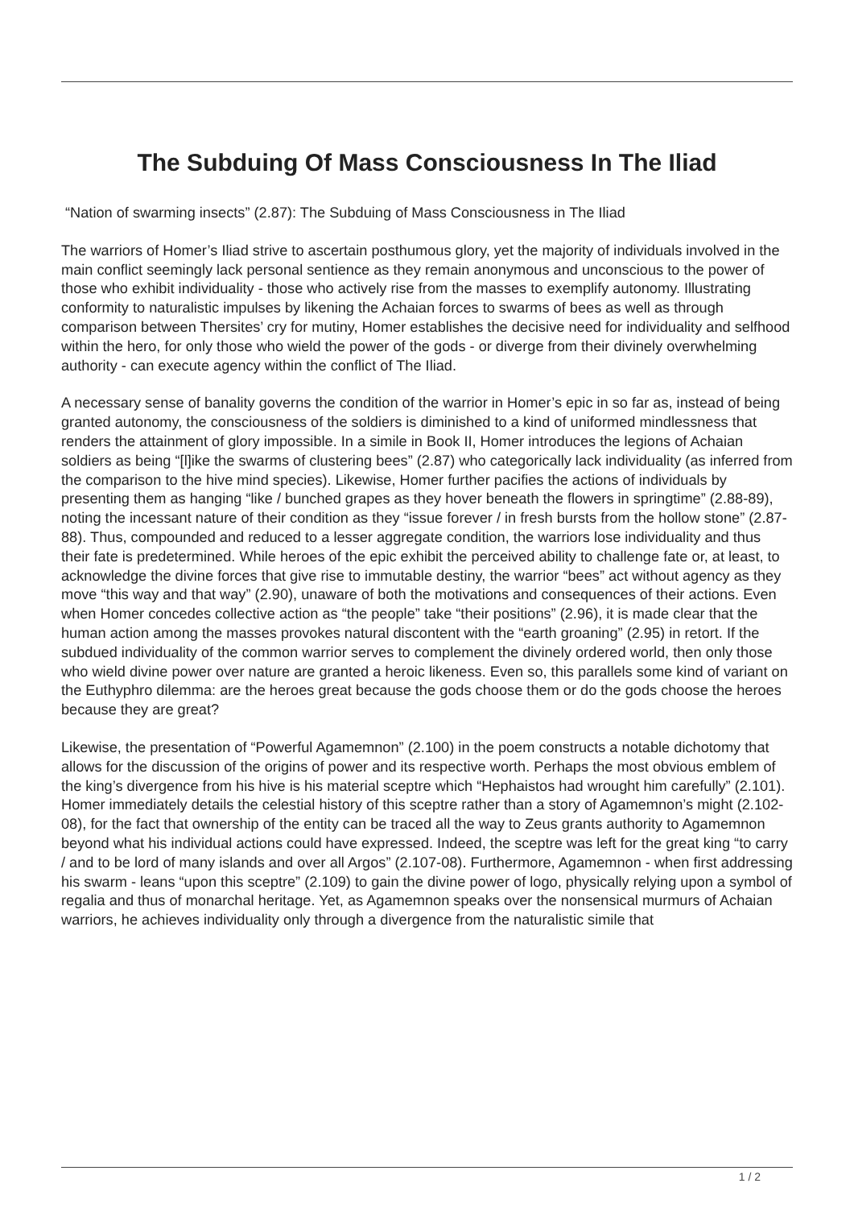The Subduing Of Mass Consciousness In The Iliad
“Nation of swarming insects” (2.87): The Subduing of Mass Consciousness in The Iliad
The warriors of Homer’s Iliad strive to ascertain posthumous glory, yet the majority of individuals involved in the main conflict seemingly lack personal sentience as they remain anonymous and unconscious to the power of those who exhibit individuality - those who actively rise from the masses to exemplify autonomy. Illustrating conformity to naturalistic impulses by likening the Achaian forces to swarms of bees as well as through comparison between Thersites’ cry for mutiny, Homer establishes the decisive need for individuality and selfhood within the hero, for only those who wield the power of the gods - or diverge from their divinely overwhelming authority - can execute agency within the conflict of The Iliad.
A necessary sense of banality governs the condition of the warrior in Homer’s epic in so far as, instead of being granted autonomy, the consciousness of the soldiers is diminished to a kind of uniformed mindlessness that renders the attainment of glory impossible. In a simile in Book II, Homer introduces the legions of Achaian soldiers as being “[l]ike the swarms of clustering bees” (2.87) who categorically lack individuality (as inferred from the comparison to the hive mind species). Likewise, Homer further pacifies the actions of individuals by presenting them as hanging “like / bunched grapes as they hover beneath the flowers in springtime” (2.88-89), noting the incessant nature of their condition as they “issue forever / in fresh bursts from the hollow stone” (2.87-88). Thus, compounded and reduced to a lesser aggregate condition, the warriors lose individuality and thus their fate is predetermined. While heroes of the epic exhibit the perceived ability to challenge fate or, at least, to acknowledge the divine forces that give rise to immutable destiny, the warrior “bees” act without agency as they move “this way and that way” (2.90), unaware of both the motivations and consequences of their actions. Even when Homer concedes collective action as “the people” take “their positions” (2.96), it is made clear that the human action among the masses provokes natural discontent with the “earth groaning” (2.95) in retort. If the subdued individuality of the common warrior serves to complement the divinely ordered world, then only those who wield divine power over nature are granted a heroic likeness. Even so, this parallels some kind of variant on the Euthyphro dilemma: are the heroes great because the gods choose them or do the gods choose the heroes because they are great?
Likewise, the presentation of “Powerful Agamemnon” (2.100) in the poem constructs a notable dichotomy that allows for the discussion of the origins of power and its respective worth. Perhaps the most obvious emblem of the king’s divergence from his hive is his material sceptre which “Hephaistos had wrought him carefully” (2.101). Homer immediately details the celestial history of this sceptre rather than a story of Agamemnon’s might (2.102-08), for the fact that ownership of the entity can be traced all the way to Zeus grants authority to Agamemnon beyond what his individual actions could have expressed. Indeed, the sceptre was left for the great king “to carry / and to be lord of many islands and over all Argos” (2.107-08). Furthermore, Agamemnon - when first addressing his swarm - leans “upon this sceptre” (2.109) to gain the divine power of logo, physically relying upon a symbol of regalia and thus of monarchal heritage. Yet, as Agamemnon speaks over the nonsensical murmurs of Achaian warriors, he achieves individuality only through a divergence from the naturalistic simile that
1 / 2